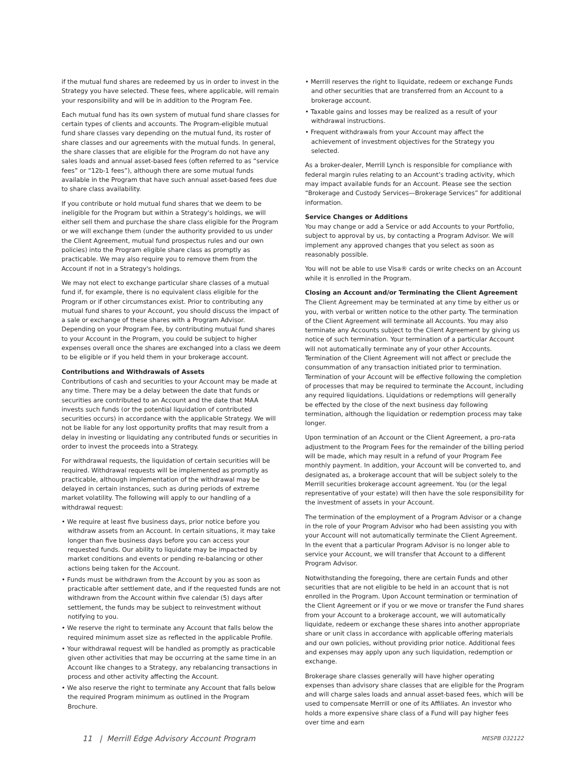if the mutual fund shares are redeemed by us in order to invest in the Strategy you have selected. These fees, where applicable, will remain your responsibility and will be in addition to the Program Fee.
Each mutual fund has its own system of mutual fund share classes for certain types of clients and accounts. The Program-eligible mutual fund share classes vary depending on the mutual fund, its roster of share classes and our agreements with the mutual funds. In general, the share classes that are eligible for the Program do not have any sales loads and annual asset-based fees (often referred to as “service fees” or “12b-1 fees”), although there are some mutual funds available in the Program that have such annual asset-based fees due to share class availability.
If you contribute or hold mutual fund shares that we deem to be ineligible for the Program but within a Strategy's holdings, we will either sell them and purchase the share class eligible for the Program or we will exchange them (under the authority provided to us under the Client Agreement, mutual fund prospectus rules and our own policies) into the Program eligible share class as promptly as practicable. We may also require you to remove them from the Account if not in a Strategy's holdings.
We may not elect to exchange particular share classes of a mutual fund if, for example, there is no equivalent class eligible for the Program or if other circumstances exist. Prior to contributing any mutual fund shares to your Account, you should discuss the impact of a sale or exchange of these shares with a Program Advisor. Depending on your Program Fee, by contributing mutual fund shares to your Account in the Program, you could be subject to higher expenses overall once the shares are exchanged into a class we deem to be eligible or if you held them in your brokerage account.
Contributions and Withdrawals of Assets
Contributions of cash and securities to your Account may be made at any time. There may be a delay between the date that funds or securities are contributed to an Account and the date that MAA invests such funds (or the potential liquidation of contributed securities occurs) in accordance with the applicable Strategy. We will not be liable for any lost opportunity profits that may result from a delay in investing or liquidating any contributed funds or securities in order to invest the proceeds into a Strategy.
For withdrawal requests, the liquidation of certain securities will be required. Withdrawal requests will be implemented as promptly as practicable, although implementation of the withdrawal may be delayed in certain instances, such as during periods of extreme market volatility. The following will apply to our handling of a withdrawal request:
• We require at least five business days, prior notice before you withdraw assets from an Account. In certain situations, it may take longer than five business days before you can access your requested funds. Our ability to liquidate may be impacted by market conditions and events or pending re-balancing or other actions being taken for the Account.
• Funds must be withdrawn from the Account by you as soon as practicable after settlement date, and if the requested funds are not withdrawn from the Account within five calendar (5) days after settlement, the funds may be subject to reinvestment without notifying to you.
• We reserve the right to terminate any Account that falls below the required minimum asset size as reflected in the applicable Profile.
• Your withdrawal request will be handled as promptly as practicable given other activities that may be occurring at the same time in an Account like changes to a Strategy, any rebalancing transactions in process and other activity affecting the Account.
• We also reserve the right to terminate any Account that falls below the required Program minimum as outlined in the Program Brochure.
• Merrill reserves the right to liquidate, redeem or exchange Funds and other securities that are transferred from an Account to a brokerage account.
• Taxable gains and losses may be realized as a result of your withdrawal instructions.
• Frequent withdrawals from your Account may affect the achievement of investment objectives for the Strategy you selected.
As a broker-dealer, Merrill Lynch is responsible for compliance with federal margin rules relating to an Account’s trading activity, which may impact available funds for an Account. Please see the section “Brokerage and Custody Services—Brokerage Services” for additional information.
Service Changes or Additions
You may change or add a Service or add Accounts to your Portfolio, subject to approval by us, by contacting a Program Advisor. We will implement any approved changes that you select as soon as reasonably possible.
You will not be able to use Visa® cards or write checks on an Account while it is enrolled in the Program.
Closing an Account and/or Terminating the Client Agreement
The Client Agreement may be terminated at any time by either us or you, with verbal or written notice to the other party. The termination of the Client Agreement will terminate all Accounts. You may also terminate any Accounts subject to the Client Agreement by giving us notice of such termination. Your termination of a particular Account will not automatically terminate any of your other Accounts. Termination of the Client Agreement will not affect or preclude the consummation of any transaction initiated prior to termination. Termination of your Account will be effective following the completion of processes that may be required to terminate the Account, including any required liquidations. Liquidations or redemptions will generally be effected by the close of the next business day following termination, although the liquidation or redemption process may take longer.
Upon termination of an Account or the Client Agreement, a pro-rata adjustment to the Program Fees for the remainder of the billing period will be made, which may result in a refund of your Program Fee monthly payment. In addition, your Account will be converted to, and designated as, a brokerage account that will be subject solely to the Merrill securities brokerage account agreement. You (or the legal representative of your estate) will then have the sole responsibility for the investment of assets in your Account.
The termination of the employment of a Program Advisor or a change in the role of your Program Advisor who had been assisting you with your Account will not automatically terminate the Client Agreement. In the event that a particular Program Advisor is no longer able to service your Account, we will transfer that Account to a different Program Advisor.
Notwithstanding the foregoing, there are certain Funds and other securities that are not eligible to be held in an account that is not enrolled in the Program. Upon Account termination or termination of the Client Agreement or if you or we move or transfer the Fund shares from your Account to a brokerage account, we will automatically liquidate, redeem or exchange these shares into another appropriate share or unit class in accordance with applicable offering materials and our own policies, without providing prior notice. Additional fees and expenses may apply upon any such liquidation, redemption or exchange.
Brokerage share classes generally will have higher operating expenses than advisory share classes that are eligible for the Program and will charge sales loads and annual asset-based fees, which will be used to compensate Merrill or one of its Affiliates. An investor who holds a more expensive share class of a Fund will pay higher fees over time and earn
11 | Merrill Edge Advisory Account Program MESPB 032122